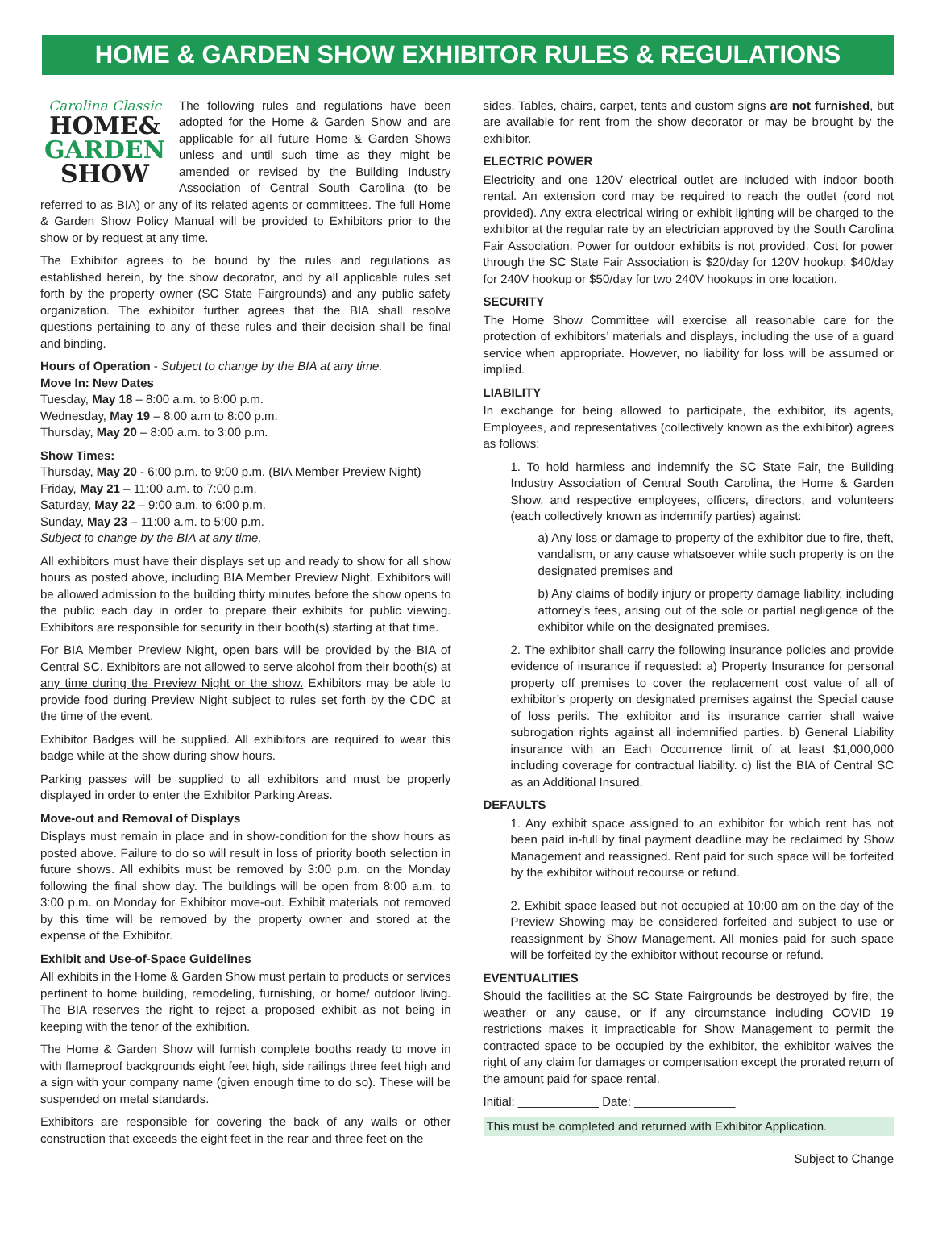HOME & GARDEN SHOW EXHIBITOR RULES & REGULATIONS
Carolina Classic
HOME&
GARDEN
SHOW
The following rules and regulations have been adopted for the Home & Garden Show and are applicable for all future Home & Garden Shows unless and until such time as they might be amended or revised by the Building Industry Association of Central South Carolina (to be referred to as BIA) or any of its related agents or committees. The full Home & Garden Show Policy Manual will be provided to Exhibitors prior to the show or by request at any time.
The Exhibitor agrees to be bound by the rules and regulations as established herein, by the show decorator, and by all applicable rules set forth by the property owner (SC State Fairgrounds) and any public safety organization. The exhibitor further agrees that the BIA shall resolve questions pertaining to any of these rules and their decision shall be final and binding.
Hours of Operation - Subject to change by the BIA at any time.
Move In: New Dates
Tuesday, May 18 – 8:00 a.m. to 8:00 p.m.
Wednesday, May 19 – 8:00 a.m to 8:00 p.m.
Thursday, May 20 – 8:00 a.m. to 3:00 p.m.
Show Times:
Thursday, May 20 - 6:00 p.m. to 9:00 p.m. (BIA Member Preview Night)
Friday, May 21 – 11:00 a.m. to 7:00 p.m.
Saturday, May 22 – 9:00 a.m. to 6:00 p.m.
Sunday, May 23 – 11:00 a.m. to 5:00 p.m.
Subject to change by the BIA at any time.
All exhibitors must have their displays set up and ready to show for all show hours as posted above, including BIA Member Preview Night. Exhibitors will be allowed admission to the building thirty minutes before the show opens to the public each day in order to prepare their exhibits for public viewing. Exhibitors are responsible for security in their booth(s) starting at that time.
For BIA Member Preview Night, open bars will be provided by the BIA of Central SC. Exhibitors are not allowed to serve alcohol from their booth(s) at any time during the Preview Night or the show. Exhibitors may be able to provide food during Preview Night subject to rules set forth by the CDC at the time of the event.
Exhibitor Badges will be supplied. All exhibitors are required to wear this badge while at the show during show hours.
Parking passes will be supplied to all exhibitors and must be properly displayed in order to enter the Exhibitor Parking Areas.
Move-out and Removal of Displays
Displays must remain in place and in show-condition for the show hours as posted above. Failure to do so will result in loss of priority booth selection in future shows. All exhibits must be removed by 3:00 p.m. on the Monday following the final show day. The buildings will be open from 8:00 a.m. to 3:00 p.m. on Monday for Exhibitor move-out. Exhibit materials not removed by this time will be removed by the property owner and stored at the expense of the Exhibitor.
Exhibit and Use-of-Space Guidelines
All exhibits in the Home & Garden Show must pertain to products or services pertinent to home building, remodeling, furnishing, or home/ outdoor living. The BIA reserves the right to reject a proposed exhibit as not being in keeping with the tenor of the exhibition.
The Home & Garden Show will furnish complete booths ready to move in with flameproof backgrounds eight feet high, side railings three feet high and a sign with your company name (given enough time to do so). These will be suspended on metal standards.
Exhibitors are responsible for covering the back of any walls or other construction that exceeds the eight feet in the rear and three feet on the
sides. Tables, chairs, carpet, tents and custom signs are not furnished, but are available for rent from the show decorator or may be brought by the exhibitor.
ELECTRIC POWER
Electricity and one 120V electrical outlet are included with indoor booth rental. An extension cord may be required to reach the outlet (cord not provided). Any extra electrical wiring or exhibit lighting will be charged to the exhibitor at the regular rate by an electrician approved by the South Carolina Fair Association. Power for outdoor exhibits is not provided. Cost for power through the SC State Fair Association is $20/day for 120V hookup; $40/day for 240V hookup or $50/day for two 240V hookups in one location.
SECURITY
The Home Show Committee will exercise all reasonable care for the protection of exhibitors’ materials and displays, including the use of a guard service when appropriate. However, no liability for loss will be assumed or implied.
LIABILITY
In exchange for being allowed to participate, the exhibitor, its agents, Employees, and representatives (collectively known as the exhibitor) agrees as follows:
1. To hold harmless and indemnify the SC State Fair, the Building Industry Association of Central South Carolina, the Home & Garden Show, and respective employees, officers, directors, and volunteers (each collectively known as indemnify parties) against:
a) Any loss or damage to property of the exhibitor due to fire, theft, vandalism, or any cause whatsoever while such property is on the designated premises and
b) Any claims of bodily injury or property damage liability, including attorney’s fees, arising out of the sole or partial negligence of the exhibitor while on the designated premises.
2. The exhibitor shall carry the following insurance policies and provide evidence of insurance if requested: a) Property Insurance for personal property off premises to cover the replacement cost value of all of exhibitor’s property on designated premises against the Special cause of loss perils. The exhibitor and its insurance carrier shall waive subrogation rights against all indemnified parties. b) General Liability insurance with an Each Occurrence limit of at least $1,000,000 including coverage for contractual liability. c) list the BIA of Central SC as an Additional Insured.
DEFAULTS
1. Any exhibit space assigned to an exhibitor for which rent has not been paid in-full by final payment deadline may be reclaimed by Show Management and reassigned. Rent paid for such space will be forfeited by the exhibitor without recourse or refund.
2. Exhibit space leased but not occupied at 10:00 am on the day of the Preview Showing may be considered forfeited and subject to use or reassignment by Show Management. All monies paid for such space will be forfeited by the exhibitor without recourse or refund.
EVENTUALITIES
Should the facilities at the SC State Fairgrounds be destroyed by fire, the weather or any cause, or if any circumstance including COVID 19 restrictions makes it impracticable for Show Management to permit the contracted space to be occupied by the exhibitor, the exhibitor waives the right of any claim for damages or compensation except the prorated return of the amount paid for space rental.
Initial: ____________ Date: _______________
This must be completed and returned with Exhibitor Application.
Subject to Change